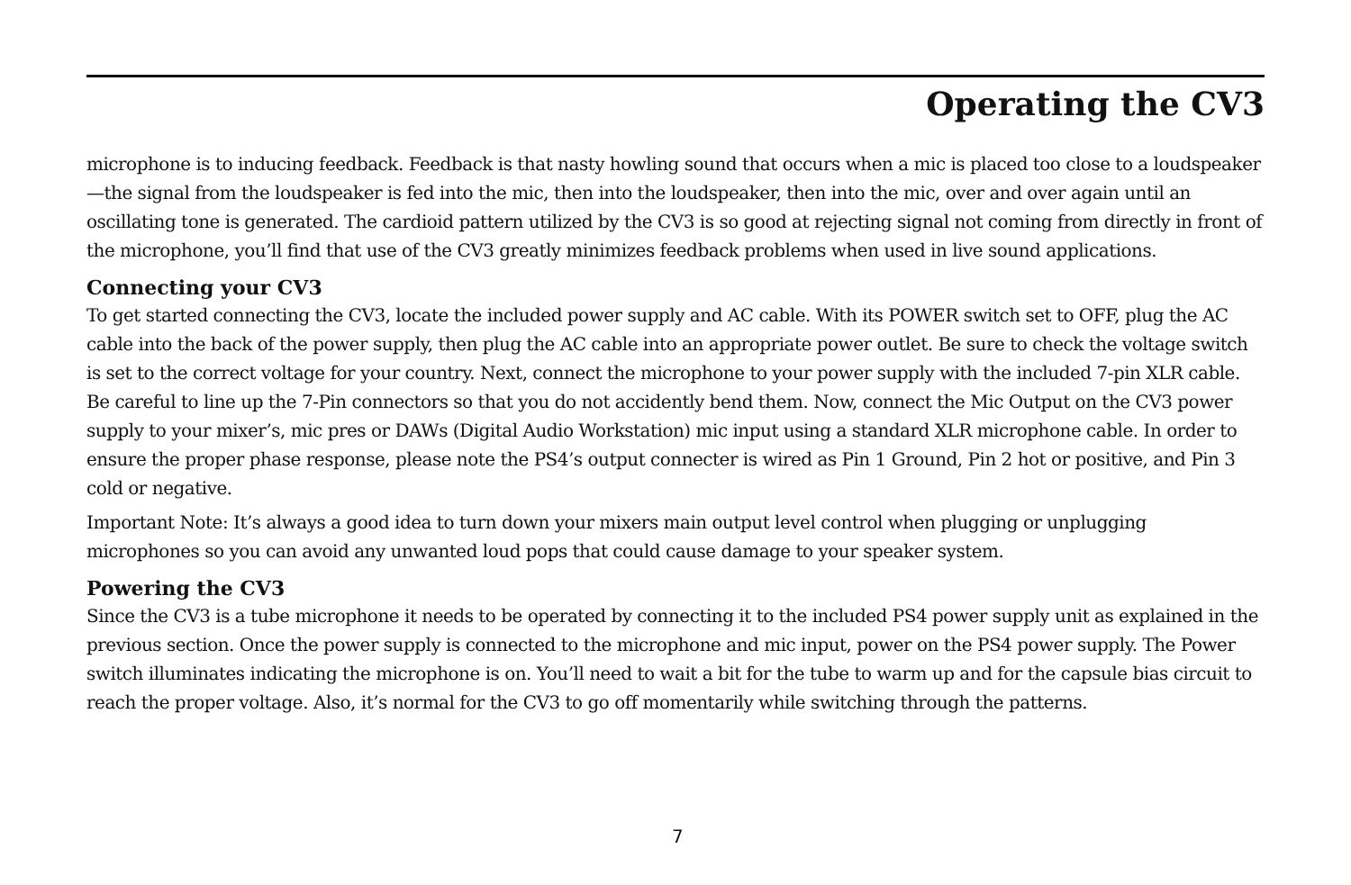Operating the CV3
microphone is to inducing feedback. Feedback is that nasty howling sound that occurs when a mic is placed too close to a loudspeaker—the signal from the loudspeaker is fed into the mic, then into the loudspeaker, then into the mic, over and over again until an oscillating tone is generated. The cardioid pattern utilized by the CV3 is so good at rejecting signal not coming from directly in front of the microphone, you’ll find that use of the CV3 greatly minimizes feedback problems when used in live sound applications.
Connecting your CV3
To get started connecting the CV3, locate the included power supply and AC cable. With its POWER switch set to OFF, plug the AC cable into the back of the power supply, then plug the AC cable into an appropriate power outlet. Be sure to check the voltage switch is set to the correct voltage for your country. Next, connect the microphone to your power supply with the included 7-pin XLR cable. Be careful to line up the 7-Pin connectors so that you do not accidently bend them. Now, connect the Mic Output on the CV3 power supply to your mixer’s, mic pres or DAWs (Digital Audio Workstation) mic input using a standard XLR microphone cable. In order to ensure the proper phase response, please note the PS4’s output connecter is wired as Pin 1 Ground, Pin 2 hot or positive, and Pin 3 cold or negative.
Important Note: It’s always a good idea to turn down your mixers main output level control when plugging or unplugging microphones so you can avoid any unwanted loud pops that could cause damage to your speaker system.
Powering the CV3
Since the CV3 is a tube microphone it needs to be operated by connecting it to the included PS4 power supply unit as explained in the previous section. Once the power supply is connected to the microphone and mic input, power on the PS4 power supply. The Power switch illuminates indicating the microphone is on. You’ll need to wait a bit for the tube to warm up and for the capsule bias circuit to reach the proper voltage. Also, it’s normal for the CV3 to go off momentarily while switching through the patterns.
7